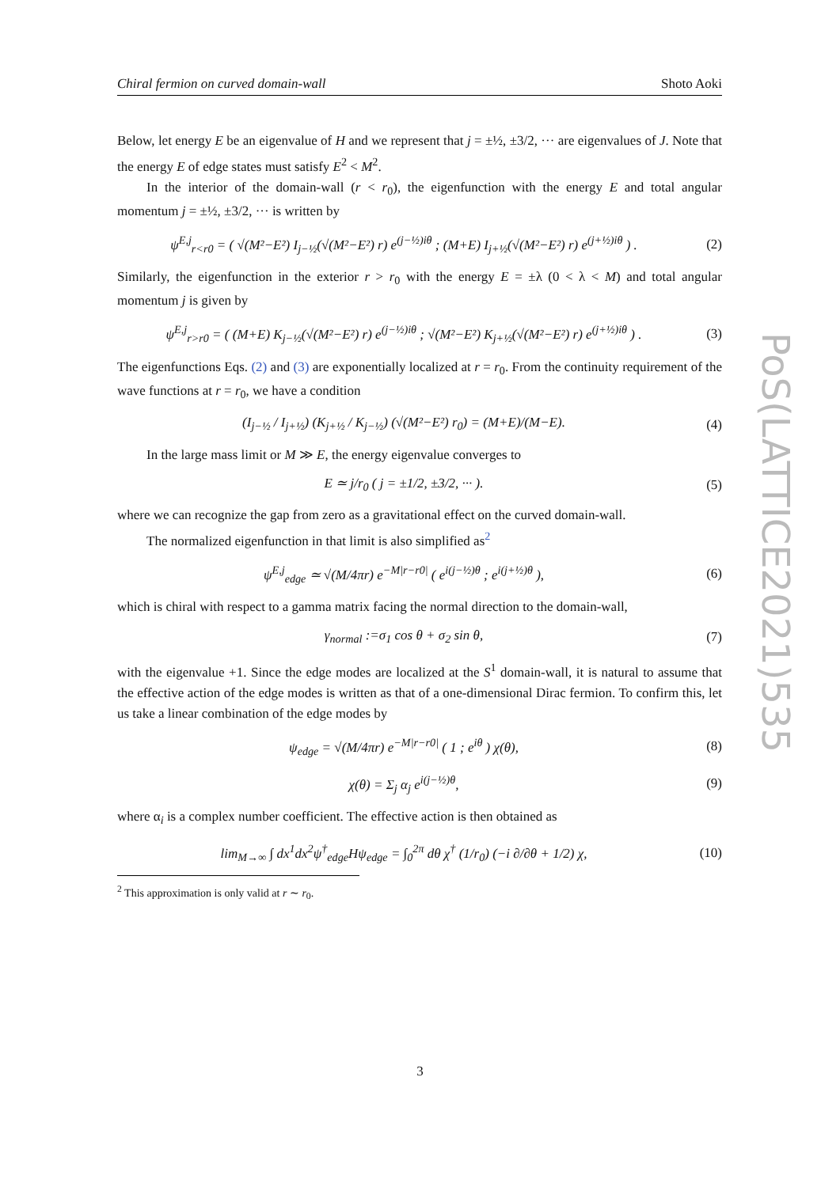Chiral fermion on curved domain-wall Shoto Aoki
Below, let energy E be an eigenvalue of H and we represent that j = ±½, ±3/2, ··· are eigenvalues of J. Note that the energy E of edge states must satisfy E<sup>2</sup> < M<sup>2</sup>.
In the interior of the domain-wall (r < r<sub>0</sub>), the eigenfunction with the energy E and total angular momentum j = ±½, ±3/2, ··· is written by
ψ<sup>E,j</sup><sub>r<r0</sub> = ( √(M²−E²) I<sub>j−½</sub>(√(M²−E²) r) e<sup>(j−½)iθ</sup> ; (M+E) I<sub>j+½</sub>(√(M²−E²) r) e<sup>(j+½)iθ</sup> ) .
(2)
Similarly, the eigenfunction in the exterior r > r<sub>0</sub> with the energy E = ±λ (0 < λ < M) and total angular momentum j is given by
ψ<sup>E,j</sup><sub>r>r0</sub> = ( (M+E) K<sub>j−½</sub>(√(M²−E²) r) e<sup>(j−½)iθ</sup> ; √(M²−E²) K<sub>j+½</sub>(√(M²−E²) r) e<sup>(j+½)iθ</sup> ) .
(3)
The eigenfunctions Eqs. (2) and (3) are exponentially localized at r = r<sub>0</sub>. From the continuity requirement of the wave functions at r = r<sub>0</sub>, we have a condition
(I<sub>j−½</sub> / I<sub>j+½</sub>) (K<sub>j+½</sub> / K<sub>j−½</sub>) (√(M²−E²) r<sub>0</sub>) = (M+E)/(M−E).
(4)
In the large mass limit or M ≫ E, the energy eigenvalue converges to
E ≃ j/r<sub>0</sub> ( j = ±1/2, ±3/2, ··· ).
(5)
where we can recognize the gap from zero as a gravitational effect on the curved domain-wall.
The normalized eigenfunction in that limit is also simplified as<sup>2</sup>
ψ<sup>E,j</sup><sub>edge</sub> ≃ √(M/4πr) e<sup>−M|r−r0|</sup> ( e<sup>i(j−½)θ</sup> ; e<sup>i(j+½)θ</sup> ),
(6)
which is chiral with respect to a gamma matrix facing the normal direction to the domain-wall,
γ<sub>normal</sub> :=σ<sub>1</sub> cos θ + σ<sub>2</sub> sin θ, (7)
with the eigenvalue +1. Since the edge modes are localized at the S<sup>1</sup> domain-wall, it is natural to assume that the effective action of the edge modes is written as that of a one-dimensional Dirac fermion. To confirm this, let us take a linear combination of the edge modes by
ψ<sub>edge</sub> = √(M/4πr) e<sup>−M|r−r0|</sup> ( 1 ; e<sup>iθ</sup> ) χ(θ),
(8)
χ(θ) = Σ<sub>j</sub> α<sub>j</sub> e<sup>i(j−½)θ</sup>, (9)
where α<sub>i</sub> is a complex number coefficient. The effective action is then obtained as
lim<sub>M→∞</sub> ∫ dx<sup>1</sup>dx<sup>2</sup>ψ<sup>†</sup><sub>edge</sub>Hψ<sub>edge</sub> = ∫<sub>0</sub><sup>2π</sup> dθ χ<sup>†</sup> (1/r<sub>0</sub>) (−i ∂/∂θ + 1/2) χ,
(10)
<sup>2</sup> This approximation is only valid at r ∼ r<sub>0</sub>.
PoS(LATTICE2021)535
3